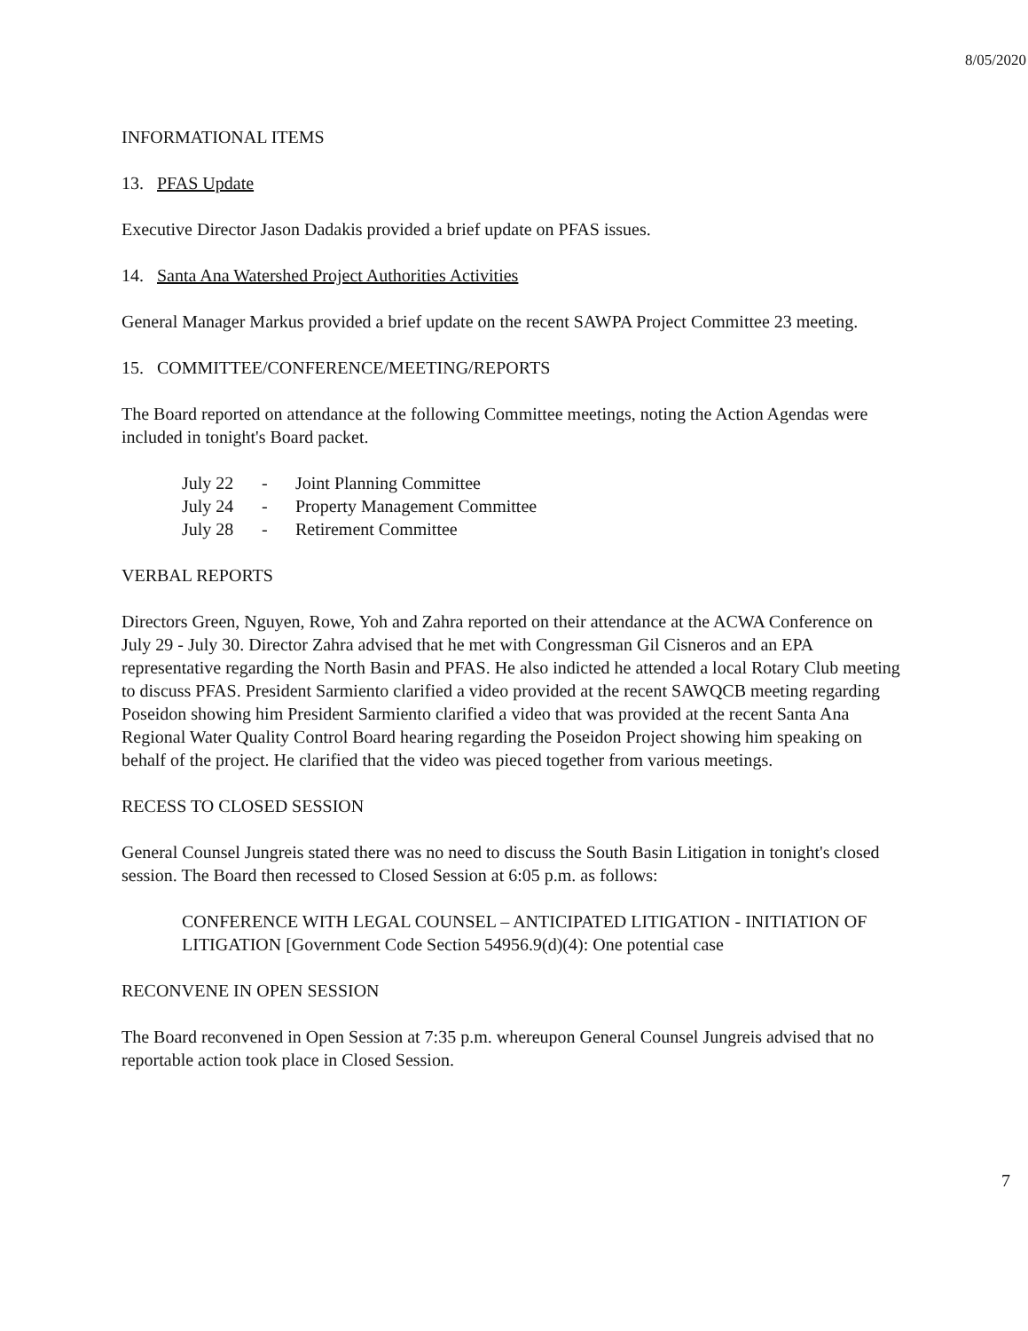8/05/2020
INFORMATIONAL ITEMS
13. PFAS Update
Executive Director Jason Dadakis provided a brief update on PFAS issues.
14. Santa Ana Watershed Project Authorities Activities
General Manager Markus provided a brief update on the recent SAWPA Project Committee 23 meeting.
15. COMMITTEE/CONFERENCE/MEETING/REPORTS
The Board reported on attendance at the following Committee meetings, noting the Action Agendas were included in tonight's Board packet.
| July 22 | - | Joint Planning Committee |
| July 24 | - | Property Management Committee |
| July 28 | - | Retirement Committee |
VERBAL REPORTS
Directors Green, Nguyen, Rowe, Yoh and Zahra reported on their attendance at the ACWA Conference on July 29 - July 30. Director Zahra advised that he met with Congressman Gil Cisneros and an EPA representative regarding the North Basin and PFAS. He also indicted he attended a local Rotary Club meeting to discuss PFAS. President Sarmiento clarified a video provided at the recent SAWQCB meeting regarding Poseidon showing him President Sarmiento clarified a video that was provided at the recent Santa Ana Regional Water Quality Control Board hearing regarding the Poseidon Project showing him speaking on behalf of the project. He clarified that the video was pieced together from various meetings.
RECESS TO CLOSED SESSION
General Counsel Jungreis stated there was no need to discuss the South Basin Litigation in tonight's closed session. The Board then recessed to Closed Session at 6:05 p.m. as follows:
CONFERENCE WITH LEGAL COUNSEL – ANTICIPATED LITIGATION - INITIATION OF LITIGATION [Government Code Section 54956.9(d)(4): One potential case
RECONVENE IN OPEN SESSION
The Board reconvened in Open Session at 7:35 p.m. whereupon General Counsel Jungreis advised that no reportable action took place in Closed Session.
7